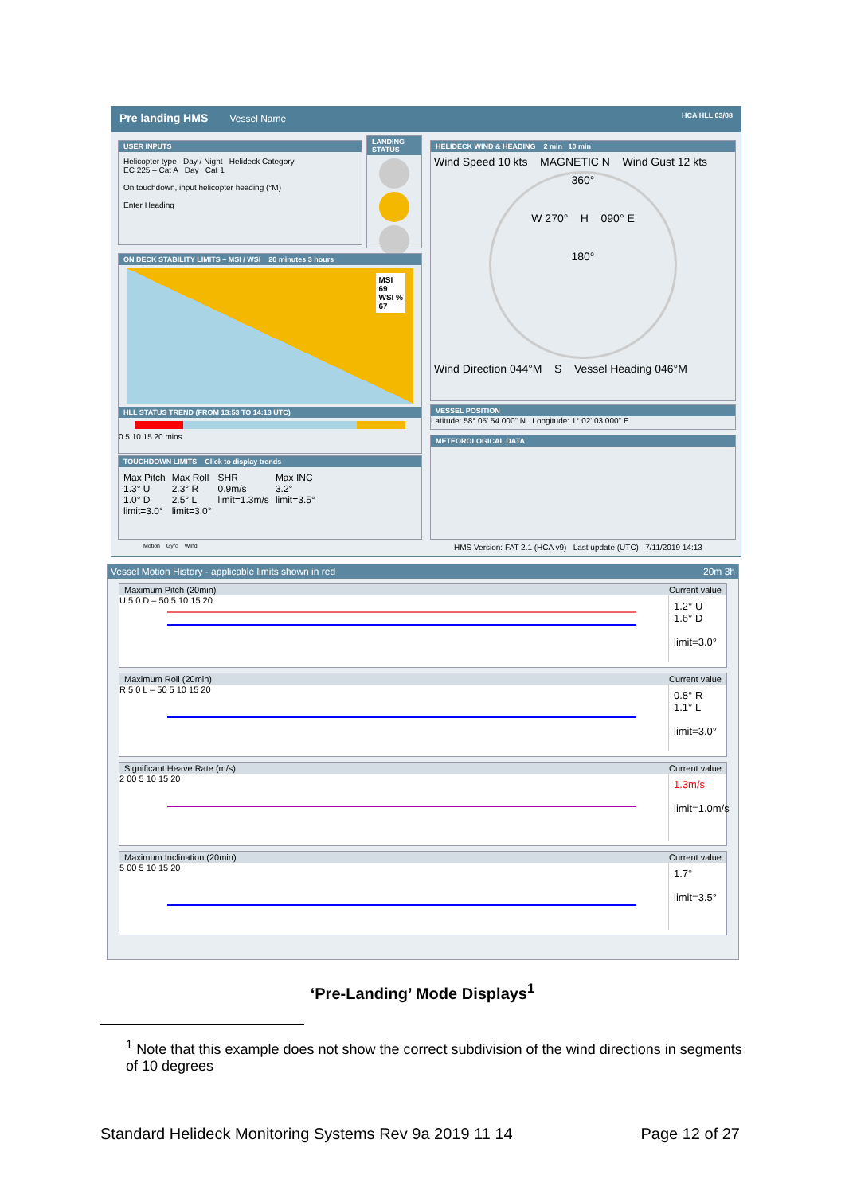Pre landing HMS Vessel Name HCA HLL 03/08
USER INPUTS
Helicopter type Day / Night Helideck Category
EC 225 – Cat A Day Cat 1
On touchdown, input helicopter heading (°M)
Enter Heading
LANDING STATUS
ON DECK STABILITY LIMITS – MSI / WSI 20 minutes 3 hours
MSI
69
WSI %
67
HLL STATUS TREND (FROM 13:53 TO 14:13 UTC)
0 5 10 15 20 mins
TOUCHDOWN LIMITS Click to display trends
Max Pitch
1.3° U
1.0° D
limit=3.0°
Max Roll
2.3° R
2.5° L
limit=3.0°
SHR
0.9m/s
limit=1.3m/s
Max INC
3.2°
limit=3.5°
Motion Gyro Wind
HELIDECK WIND & HEADING 2 min 10 min
Wind Speed 10 kts MAGNETIC N Wind Gust 12 kts
360°
W 270° H 090° E
180°
Wind Direction 044°M S Vessel Heading 046°M
VESSEL POSITION
Latitude: 58° 05' 54.000" N Longitude: 1° 02' 03.000" E
METEOROLOGICAL DATA
HMS Version: FAT 2.1 (HCA v9) Last update (UTC) 7/11/2019 14:13
Vessel Motion History - applicable limits shown in red 20m 3h
Maximum Pitch (20min) Current value
U 5 0 D – 5
0 5 10 15 20
1.2° U
1.6° D
limit=3.0°
Maximum Roll (20min) Current value
R 5 0 L – 5
0 5 10 15 20
0.8° R
1.1° L
limit=3.0°
Significant Heave Rate (m/s) Current value
2 0
0 5 10 15 20
1.3m/s
limit=1.0m/s
Maximum Inclination (20min) Current value
5 0
0 5 10 15 20
1.7°
limit=3.5°
‘Pre-Landing’ Mode Displays<sup>1</sup>
<sup>1</sup> Note that this example does not show the correct subdivision of the wind directions in segments of 10 degrees
Standard Helideck Monitoring Systems Rev 9a 2019 11 14 Page 12 of 27